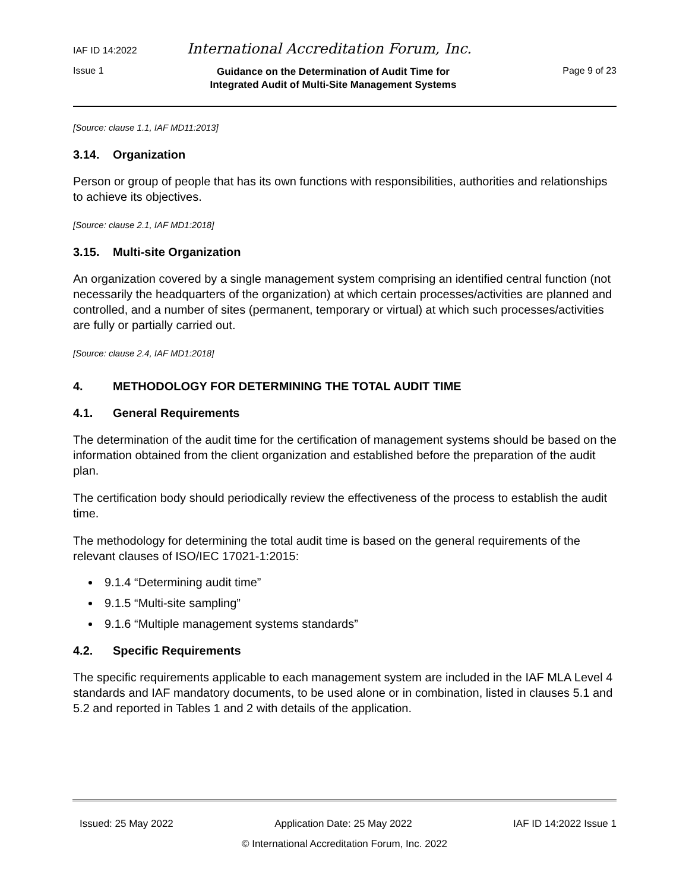IAF ID 14:2022 International Accreditation Forum, Inc.
Issue 1 Guidance on the Determination of Audit Time for
Integrated Audit of Multi-Site Management Systems Page 9 of 23
[Source: clause 1.1, IAF MD11:2013]
3.14. Organization
Person or group of people that has its own functions with responsibilities, authorities and relationships to achieve its objectives.
[Source: clause 2.1, IAF MD1:2018]
3.15. Multi-site Organization
An organization covered by a single management system comprising an identified central function (not necessarily the headquarters of the organization) at which certain processes/activities are planned and controlled, and a number of sites (permanent, temporary or virtual) at which such processes/activities are fully or partially carried out.
[Source: clause 2.4, IAF MD1:2018]
4. METHODOLOGY FOR DETERMINING THE TOTAL AUDIT TIME
4.1. General Requirements
The determination of the audit time for the certification of management systems should be based on the information obtained from the client organization and established before the preparation of the audit plan.
The certification body should periodically review the effectiveness of the process to establish the audit time.
The methodology for determining the total audit time is based on the general requirements of the relevant clauses of ISO/IEC 17021-1:2015:
9.1.4 “Determining audit time”
9.1.5 “Multi-site sampling”
9.1.6 “Multiple management systems standards”
4.2. Specific Requirements
The specific requirements applicable to each management system are included in the IAF MLA Level 4 standards and IAF mandatory documents, to be used alone or in combination, listed in clauses 5.1 and 5.2 and reported in Tables 1 and 2 with details of the application.
Issued: 25 May 2022 Application Date: 25 May 2022 IAF ID 14:2022 Issue 1
© International Accreditation Forum, Inc. 2022